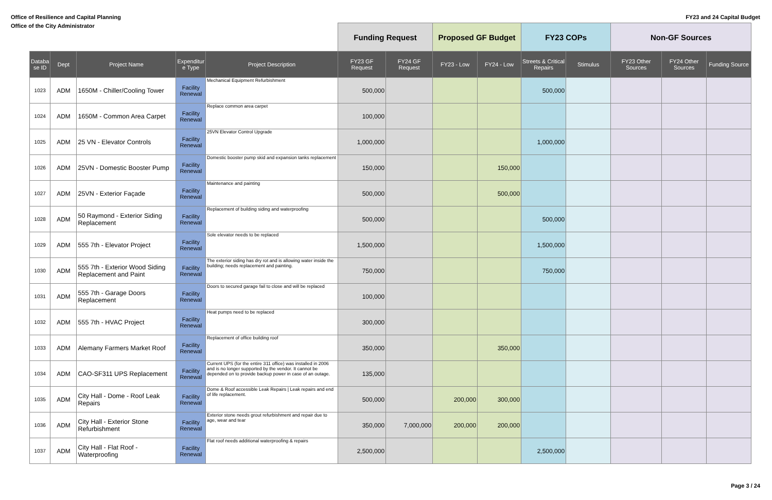Office of Resilience and Capital Planning FY23 and 24 Capital Budget
Office of the City Administrator
| | | | | | Funding Request | | Proposed GF Budget | | FY23 COPs | | Non-GF Sources | | |
| --- | --- | --- | --- | --- | --- | --- | --- | --- | --- | --- | --- | --- | --- |
| Databa se ID | Dept | Project Name | Expenditur e Type | Project Description | FY23 GF Request | FY24 GF Request | FY23 - Low | FY24 - Low | Streets & Critical Repairs | Stimulus | FY23 Other Sources | FY24 Other Sources | Funding Source |
| 1023 | ADM | 1650M - Chiller/Cooling Tower | Facility Renewal | Mechanical Equipment Refurbishment | 500,000 | | | | 500,000 | | | | |
| 1024 | ADM | 1650M - Common Area Carpet | Facility Renewal | Replace common area carpet | 100,000 | | | | | | | | |
| 1025 | ADM | 25 VN - Elevator Controls | Facility Renewal | 25VN Elevator Control Upgrade | 1,000,000 | | | | 1,000,000 | | | | |
| 1026 | ADM | 25VN - Domestic Booster Pump | Facility Renewal | Domestic booster pump skid and expansion tanks replacement | 150,000 | | | 150,000 | | | | | |
| 1027 | ADM | 25VN - Exterior Façade | Facility Renewal | Maintenance and painting | 500,000 | | | 500,000 | | | | | |
| 1028 | ADM | 50 Raymond - Exterior Siding Replacement | Facility Renewal | Replacement of building siding and waterproofing | 500,000 | | | | 500,000 | | | | |
| 1029 | ADM | 555 7th - Elevator Project | Facility Renewal | Sole elevator needs to be replaced | 1,500,000 | | | | 1,500,000 | | | | |
| 1030 | ADM | 555 7th - Exterior Wood Siding Replacement and Paint | Facility Renewal | The exterior siding has dry rot and is allowing water inside the building; needs replacement and painting. | 750,000 | | | | 750,000 | | | | |
| 1031 | ADM | 555 7th - Garage Doors Replacement | Facility Renewal | Doors to secured garage fail to close and will be replaced | 100,000 | | | | | | | | |
| 1032 | ADM | 555 7th - HVAC Project | Facility Renewal | Heat pumps need to be replaced | 300,000 | | | | | | | | |
| 1033 | ADM | Alemany Farmers Market Roof | Facility Renewal | Replacement of office building roof | 350,000 | | | 350,000 | | | | | |
| 1034 | ADM | CAO-SF311 UPS Replacement | Facility Renewal | Current UPS (for the entire 311 office) was installed in 2006 and is no longer supported by the vendor. It cannot be depended on to provide backup power in case of an outage. | 135,000 | | | | | | | | |
| 1035 | ADM | City Hall - Dome - Roof Leak Repairs | Facility Renewal | Dome & Roof accessible Leak Repairs / Leak repairs and end of life replacement. | 500,000 | | 200,000 | 300,000 | | | | | |
| 1036 | ADM | City Hall - Exterior Stone Refurbishment | Facility Renewal | Exterior stone needs grout refurbishment and repair due to age, wear and tear | 350,000 | 7,000,000 | 200,000 | 200,000 | | | | | |
| 1037 | ADM | City Hall - Flat Roof - Waterproofing | Facility Renewal | Flat roof needs additional waterproofing & repairs | 2,500,000 | | | | 2,500,000 | | | | |
Page 3 / 24